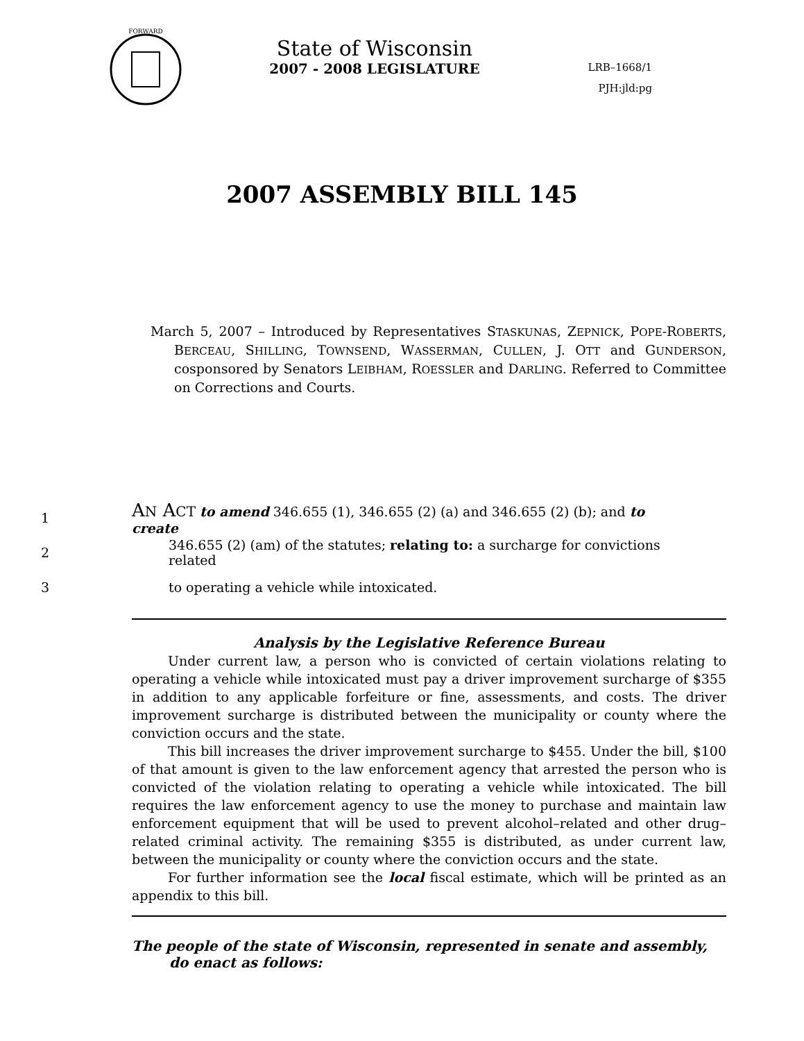FORWARD
State of Wisconsin
2007 - 2008 LEGISLATURE
LRB–1668/1
PJH:jld:pg
2007 ASSEMBLY BILL 145
March 5, 2007 – Introduced by Representatives STASKUNAS, ZEPNICK, POPE-ROBERTS, BERCEAU, SHILLING, TOWNSEND, WASSERMAN, CULLEN, J. OTT and GUNDERSON, cosponsored by Senators LEIBHAM, ROESSLER and DARLING. Referred to Committee on Corrections and Courts.
1 AN ACT to amend 346.655 (1), 346.655 (2) (a) and 346.655 (2) (b); and to create
2 346.655 (2) (am) of the statutes; relating to: a surcharge for convictions related
3 to operating a vehicle while intoxicated.
Analysis by the Legislative Reference Bureau
Under current law, a person who is convicted of certain violations relating to operating a vehicle while intoxicated must pay a driver improvement surcharge of $355 in addition to any applicable forfeiture or fine, assessments, and costs. The driver improvement surcharge is distributed between the municipality or county where the conviction occurs and the state.
This bill increases the driver improvement surcharge to $455. Under the bill, $100 of that amount is given to the law enforcement agency that arrested the person who is convicted of the violation relating to operating a vehicle while intoxicated. The bill requires the law enforcement agency to use the money to purchase and maintain law enforcement equipment that will be used to prevent alcohol–related and other drug–related criminal activity. The remaining $355 is distributed, as under current law, between the municipality or county where the conviction occurs and the state.
For further information see the local fiscal estimate, which will be printed as an appendix to this bill.
The people of the state of Wisconsin, represented in senate and assembly, do enact as follows: